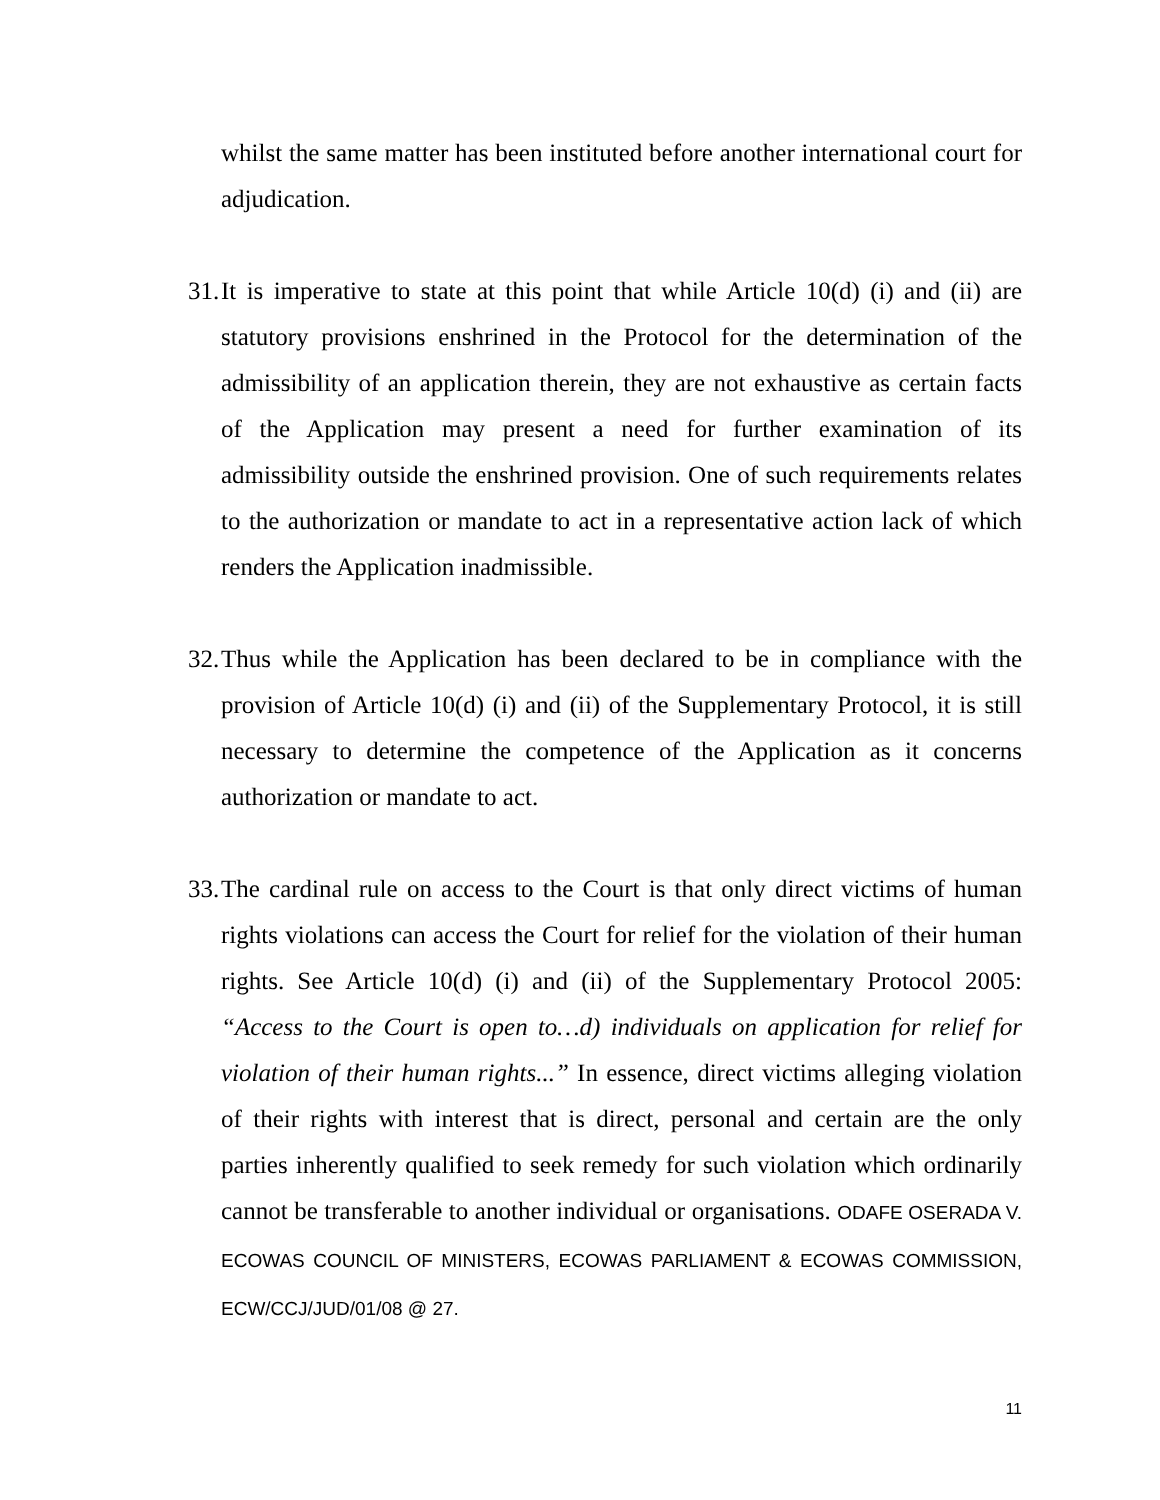whilst the same matter has been instituted before another international court for adjudication.
31.
It is imperative to state at this point that while Article 10(d) (i) and (ii) are statutory provisions enshrined in the Protocol for the determination of the admissibility of an application therein, they are not exhaustive as certain facts of the Application may present a need for further examination of its admissibility outside the enshrined provision. One of such requirements relates to the authorization or mandate to act in a representative action lack of which renders the Application inadmissible.
32.
Thus while the Application has been declared to be in compliance with the provision of Article 10(d) (i) and (ii) of the Supplementary Protocol, it is still necessary to determine the competence of the Application as it concerns authorization or mandate to act.
33.
The cardinal rule on access to the Court is that only direct victims of human rights violations can access the Court for relief for the violation of their human rights. See Article 10(d) (i) and (ii) of the Supplementary Protocol 2005: “Access to the Court is open to…d) individuals on application for relief for violation of their human rights...” In essence, direct victims alleging violation of their rights with interest that is direct, personal and certain are the only parties inherently qualified to seek remedy for such violation which ordinarily cannot be transferable to another individual or organisations. ODAFE OSERADA V. ECOWAS COUNCIL OF MINISTERS, ECOWAS PARLIAMENT & ECOWAS COMMISSION, ECW/CCJ/JUD/01/08 @ 27.
11